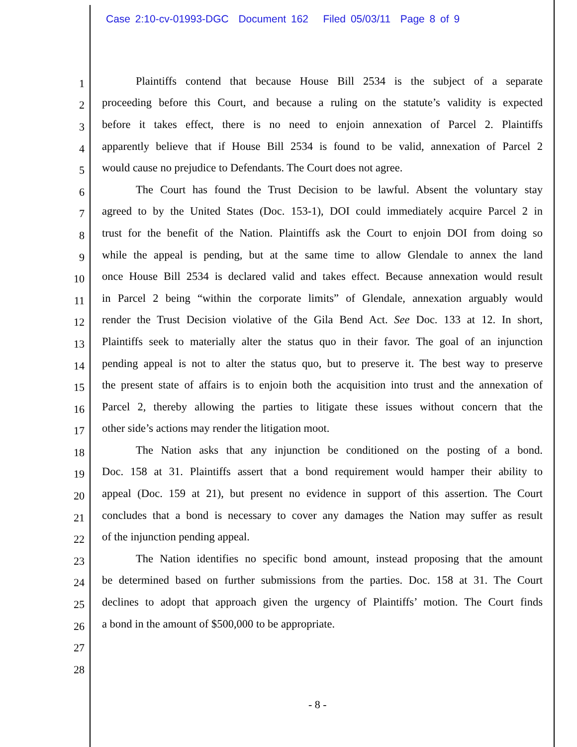Case 2:10-cv-01993-DGC Document 162 Filed 05/03/11 Page 8 of 9
1
Plaintiffs contend that because House Bill 2534 is the subject of a separate
2
proceeding before this Court, and because a ruling on the statute’s validity is expected
3
before it takes effect, there is no need to enjoin annexation of Parcel 2. Plaintiffs
4
apparently believe that if House Bill 2534 is found to be valid, annexation of Parcel 2
5
would cause no prejudice to Defendants. The Court does not agree.
6
The Court has found the Trust Decision to be lawful. Absent the voluntary stay
7
agreed to by the United States (Doc. 153-1), DOI could immediately acquire Parcel 2 in
8
trust for the benefit of the Nation. Plaintiffs ask the Court to enjoin DOI from doing so
9
while the appeal is pending, but at the same time to allow Glendale to annex the land
10
once House Bill 2534 is declared valid and takes effect. Because annexation would result
11
in Parcel 2 being “within the corporate limits” of Glendale, annexation arguably would
12
render the Trust Decision violative of the Gila Bend Act. See Doc. 133 at 12. In short,
13
Plaintiffs seek to materially alter the status quo in their favor. The goal of an injunction
14
pending appeal is not to alter the status quo, but to preserve it. The best way to preserve
15
the present state of affairs is to enjoin both the acquisition into trust and the annexation of
16
Parcel 2, thereby allowing the parties to litigate these issues without concern that the
17
other side’s actions may render the litigation moot.
18
The Nation asks that any injunction be conditioned on the posting of a bond.
19
Doc. 158 at 31. Plaintiffs assert that a bond requirement would hamper their ability to
20
appeal (Doc. 159 at 21), but present no evidence in support of this assertion. The Court
21
concludes that a bond is necessary to cover any damages the Nation may suffer as result
22
of the injunction pending appeal.
23
The Nation identifies no specific bond amount, instead proposing that the amount
24
be determined based on further submissions from the parties. Doc. 158 at 31. The Court
25
declines to adopt that approach given the urgency of Plaintiffs’ motion. The Court finds
26
a bond in the amount of $500,000 to be appropriate.
27
28
- 8 -